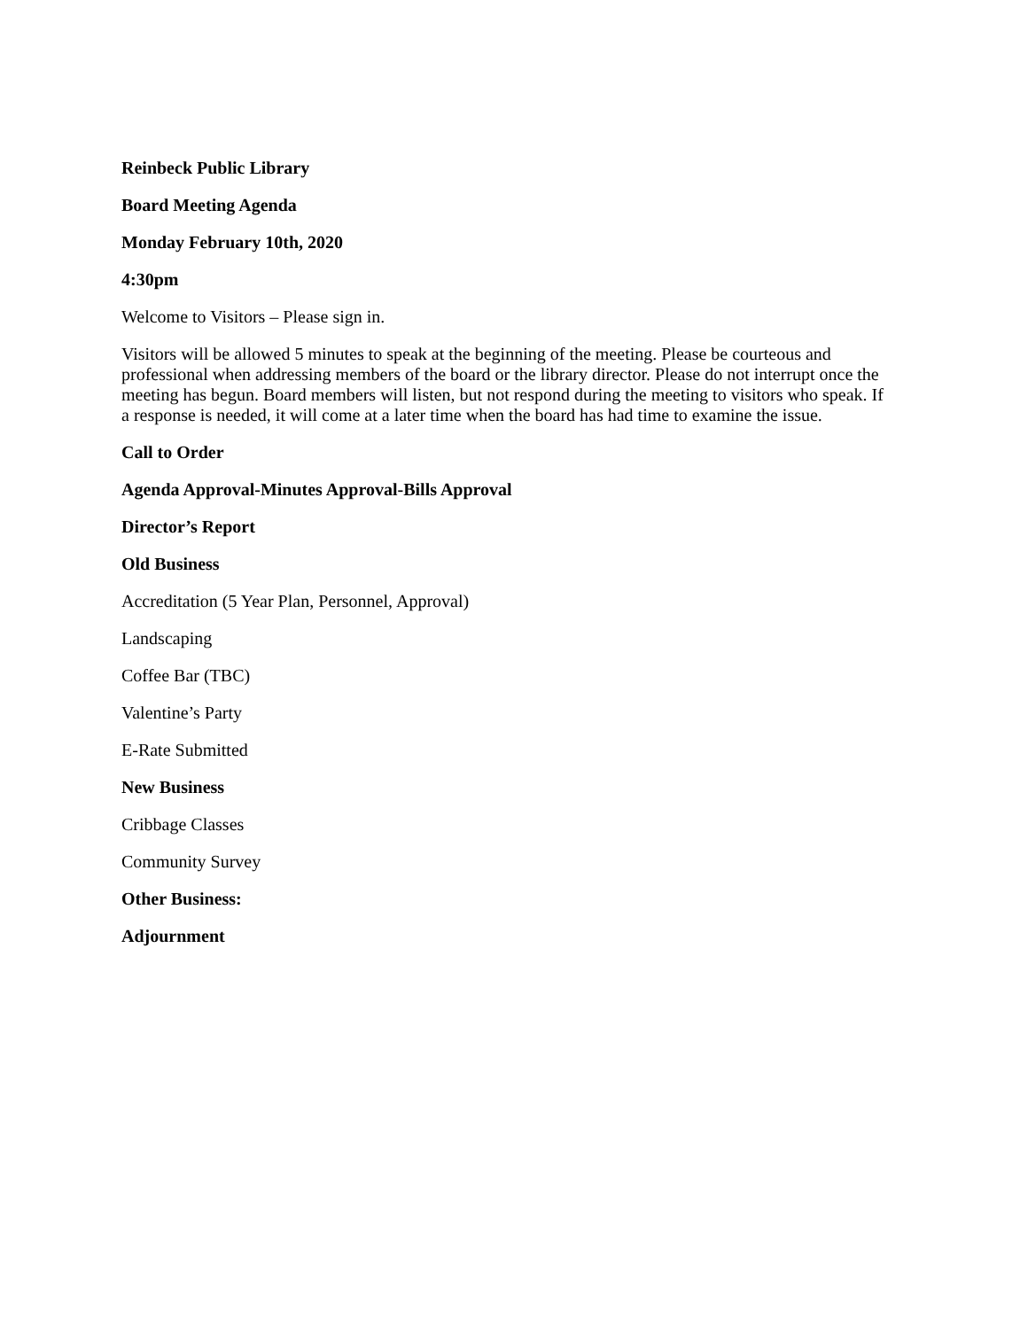Reinbeck Public Library
Board Meeting Agenda
Monday February 10th, 2020
4:30pm
Welcome to Visitors – Please sign in.
Visitors will be allowed 5 minutes to speak at the beginning of the meeting. Please be courteous and professional when addressing members of the board or the library director. Please do not interrupt once the meeting has begun. Board members will listen, but not respond during the meeting to visitors who speak. If a response is needed, it will come at a later time when the board has had time to examine the issue.
Call to Order
Agenda Approval-Minutes Approval-Bills Approval
Director’s Report
Old Business
Accreditation (5 Year Plan, Personnel, Approval)
Landscaping
Coffee Bar (TBC)
Valentine’s Party
E-Rate Submitted
New Business
Cribbage Classes
Community Survey
Other Business:
Adjournment